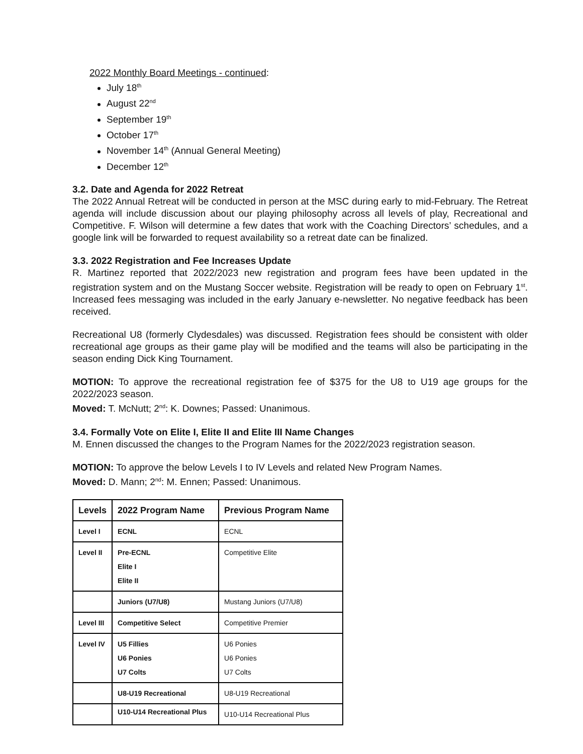2022 Monthly Board Meetings - continued:
July 18<sup>th</sup>
August 22<sup>nd</sup>
September 19<sup>th</sup>
October 17<sup>th</sup>
November 14<sup>th</sup> (Annual General Meeting)
December 12<sup>th</sup>
3.2. Date and Agenda for 2022 Retreat
The 2022 Annual Retreat will be conducted in person at the MSC during early to mid-February. The Retreat agenda will include discussion about our playing philosophy across all levels of play, Recreational and Competitive. F. Wilson will determine a few dates that work with the Coaching Directors’ schedules, and a google link will be forwarded to request availability so a retreat date can be finalized.
3.3. 2022 Registration and Fee Increases Update
R. Martinez reported that 2022/2023 new registration and program fees have been updated in the registration system and on the Mustang Soccer website. Registration will be ready to open on February 1<sup>st</sup>. Increased fees messaging was included in the early January e-newsletter. No negative feedback has been received.
Recreational U8 (formerly Clydesdales) was discussed. Registration fees should be consistent with older recreational age groups as their game play will be modified and the teams will also be participating in the season ending Dick King Tournament.
MOTION: To approve the recreational registration fee of $375 for the U8 to U19 age groups for the 2022/2023 season.
Moved: T. McNutt; 2<sup>nd</sup>: K. Downes; Passed: Unanimous.
3.4. Formally Vote on Elite I, Elite II and Elite III Name Changes
M. Ennen discussed the changes to the Program Names for the 2022/2023 registration season.
MOTION: To approve the below Levels I to IV Levels and related New Program Names.
Moved: D. Mann; 2<sup>nd</sup>: M. Ennen; Passed: Unanimous.
| Levels | 2022 Program Name | Previous Program Name |
| --- | --- | --- |
| Level I | ECNL | ECNL |
| Level II | Pre-ECNL Elite I Elite II | Competitive Elite |
| | Juniors (U7/U8) | Mustang Juniors (U7/U8) |
| Level III | Competitive Select | Competitive Premier |
| Level IV | U5 Fillies U6 Ponies U7 Colts | U6 Ponies U6 Ponies U7 Colts |
| | U8-U19 Recreational | U8-U19 Recreational |
| | U10-U14 Recreational Plus | U10-U14 Recreational Plus |